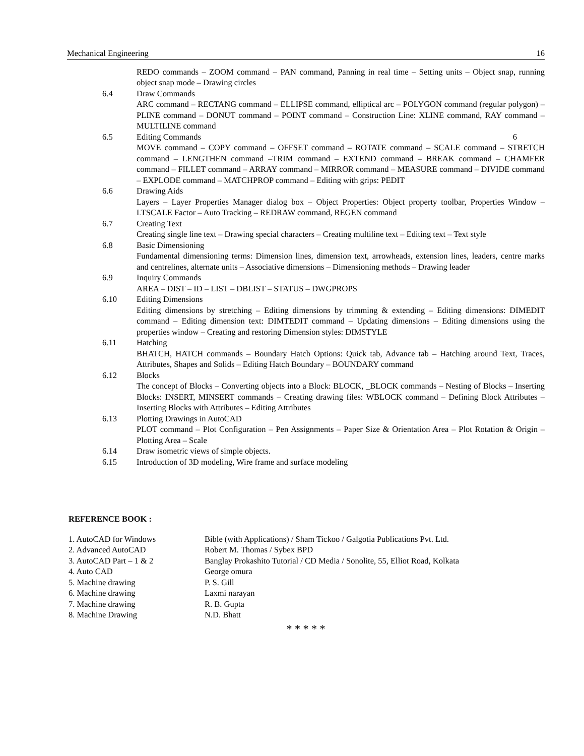Mechanical Engineering 16
REDO commands – ZOOM command – PAN command, Panning in real time – Setting units – Object snap, running object snap mode – Drawing circles
6.4 Draw Commands
ARC command – RECTANG command – ELLIPSE command, elliptical arc – POLYGON command (regular polygon) – PLINE command – DONUT command – POINT command – Construction Line: XLINE command, RAY command – MULTILINE command
6.5 Editing Commands 6
MOVE command – COPY command – OFFSET command – ROTATE command – SCALE command – STRETCH command – LENGTHEN command –TRIM command – EXTEND command – BREAK command – CHAMFER command – FILLET command – ARRAY command – MIRROR command – MEASURE command – DIVIDE command – EXPLODE command – MATCHPROP command – Editing with grips: PEDIT
6.6 Drawing Aids
Layers – Layer Properties Manager dialog box – Object Properties: Object property toolbar, Properties Window – LTSCALE Factor – Auto Tracking – REDRAW command, REGEN command
6.7 Creating Text
Creating single line text – Drawing special characters – Creating multiline text – Editing text – Text style
6.8 Basic Dimensioning
Fundamental dimensioning terms: Dimension lines, dimension text, arrowheads, extension lines, leaders, centre marks and centrelines, alternate units – Associative dimensions – Dimensioning methods – Drawing leader
6.9 Inquiry Commands
AREA – DIST – ID – LIST – DBLIST – STATUS – DWGPROPS
6.10 Editing Dimensions
Editing dimensions by stretching – Editing dimensions by trimming & extending – Editing dimensions: DIMEDIT command – Editing dimension text: DIMTEDIT command – Updating dimensions – Editing dimensions using the properties window – Creating and restoring Dimension styles: DIMSTYLE
6.11 Hatching
BHATCH, HATCH commands – Boundary Hatch Options: Quick tab, Advance tab – Hatching around Text, Traces, Attributes, Shapes and Solids – Editing Hatch Boundary – BOUNDARY command
6.12 Blocks
The concept of Blocks – Converting objects into a Block: BLOCK, _BLOCK commands – Nesting of Blocks – Inserting Blocks: INSERT, MINSERT commands – Creating drawing files: WBLOCK command – Defining Block Attributes – Inserting Blocks with Attributes – Editing Attributes
6.13 Plotting Drawings in AutoCAD
PLOT command – Plot Configuration – Pen Assignments – Paper Size & Orientation Area – Plot Rotation & Origin – Plotting Area – Scale
6.14 Draw isometric views of simple objects.
6.15 Introduction of 3D modeling, Wire frame and surface modeling
REFERENCE BOOK :
1. AutoCAD for Windows Bible (with Applications) / Sham Tickoo / Galgotia Publications Pvt. Ltd.
2. Advanced AutoCAD Robert M. Thomas / Sybex BPD
3. AutoCAD Part – 1 & 2 Banglay Prokashito Tutorial / CD Media / Sonolite, 55, Elliot Road, Kolkata
4. Auto CAD George omura
5. Machine drawing P. S. Gill
6. Machine drawing Laxmi narayan
7. Machine drawing R. B. Gupta
8. Machine Drawing N.D. Bhatt
* * * * *